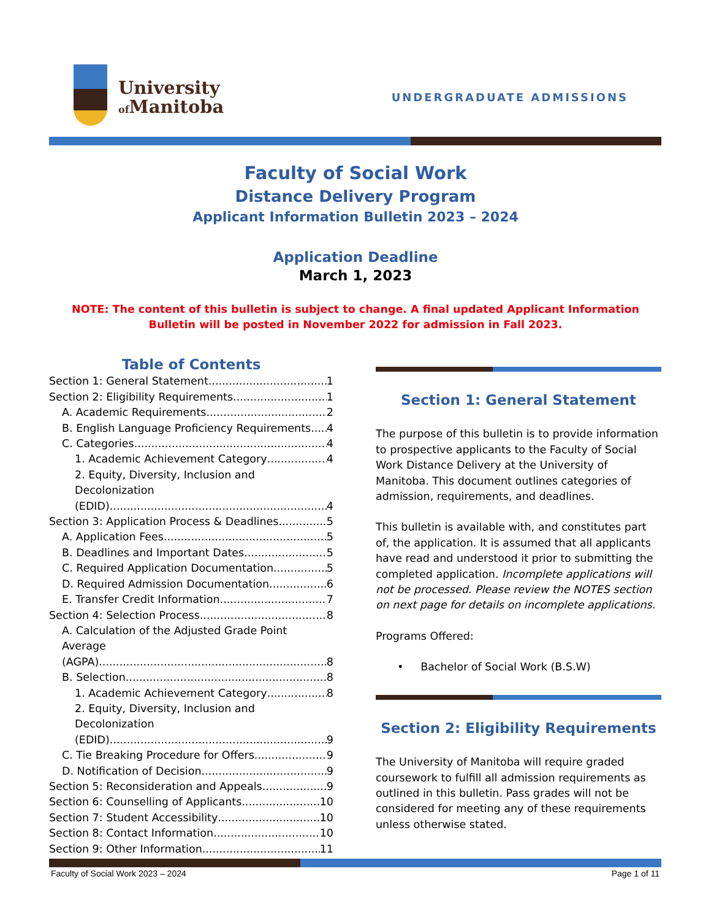University
of Manitoba
UNDERGRADUATE ADMISSIONS
Faculty of Social Work
Distance Delivery Program
Applicant Information Bulletin 2023 – 2024
Application Deadline
March 1, 2023
NOTE: The content of this bulletin is subject to change. A final updated Applicant Information Bulletin will be posted in November 2022 for admission in Fall 2023.
Table of Contents
Section 1: General Statement 1
Section 2: Eligibility Requirements 1
A. Academic Requirements 2
B. English Language Proficiency Requirements 4
C. Categories 4
1. Academic Achievement Category 4
2. Equity, Diversity, Inclusion and Decolonization
(EDID) 4
Section 3: Application Process & Deadlines 5
A. Application Fees 5
B. Deadlines and Important Dates 5
C. Required Application Documentation 5
D. Required Admission Documentation 6
E. Transfer Credit Information 7
Section 4: Selection Process 8
A. Calculation of the Adjusted Grade Point Average
(AGPA) 8
B. Selection 8
1. Academic Achievement Category 8
2. Equity, Diversity, Inclusion and Decolonization
(EDID) 9
C. Tie Breaking Procedure for Offers 9
D. Notification of Decision 9
Section 5: Reconsideration and Appeals 9
Section 6: Counselling of Applicants 10
Section 7: Student Accessibility 10
Section 8: Contact Information 10
Section 9: Other Information 11
Section 1: General Statement
The purpose of this bulletin is to provide information to prospective applicants to the Faculty of Social Work Distance Delivery at the University of Manitoba. This document outlines categories of admission, requirements, and deadlines.
This bulletin is available with, and constitutes part of, the application. It is assumed that all applicants have read and understood it prior to submitting the completed application. Incomplete applications will not be processed. Please review the NOTES section on next page for details on incomplete applications.
Programs Offered:
• Bachelor of Social Work (B.S.W)
Section 2: Eligibility Requirements
The University of Manitoba will require graded coursework to fulfill all admission requirements as outlined in this bulletin. Pass grades will not be considered for meeting any of these requirements unless otherwise stated.
Faculty of Social Work 2023 – 2024 Page 1 of 11